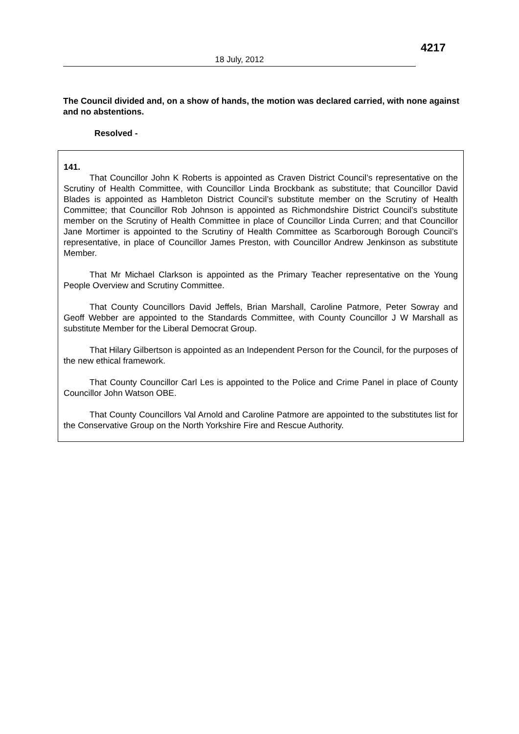4217
18 July, 2012
The Council divided and, on a show of hands, the motion was declared carried, with none against and no abstentions.
Resolved -
141.
That Councillor John K Roberts is appointed as Craven District Council’s representative on the Scrutiny of Health Committee, with Councillor Linda Brockbank as substitute; that Councillor David Blades is appointed as Hambleton District Council’s substitute member on the Scrutiny of Health Committee; that Councillor Rob Johnson is appointed as Richmondshire District Council’s substitute member on the Scrutiny of Health Committee in place of Councillor Linda Curren; and that Councillor Jane Mortimer is appointed to the Scrutiny of Health Committee as Scarborough Borough Council’s representative, in place of Councillor James Preston, with Councillor Andrew Jenkinson as substitute Member.
That Mr Michael Clarkson is appointed as the Primary Teacher representative on the Young People Overview and Scrutiny Committee.
That County Councillors David Jeffels, Brian Marshall, Caroline Patmore, Peter Sowray and Geoff Webber are appointed to the Standards Committee, with County Councillor J W Marshall as substitute Member for the Liberal Democrat Group.
That Hilary Gilbertson is appointed as an Independent Person for the Council, for the purposes of the new ethical framework.
That County Councillor Carl Les is appointed to the Police and Crime Panel in place of County Councillor John Watson OBE.
That County Councillors Val Arnold and Caroline Patmore are appointed to the substitutes list for the Conservative Group on the North Yorkshire Fire and Rescue Authority.